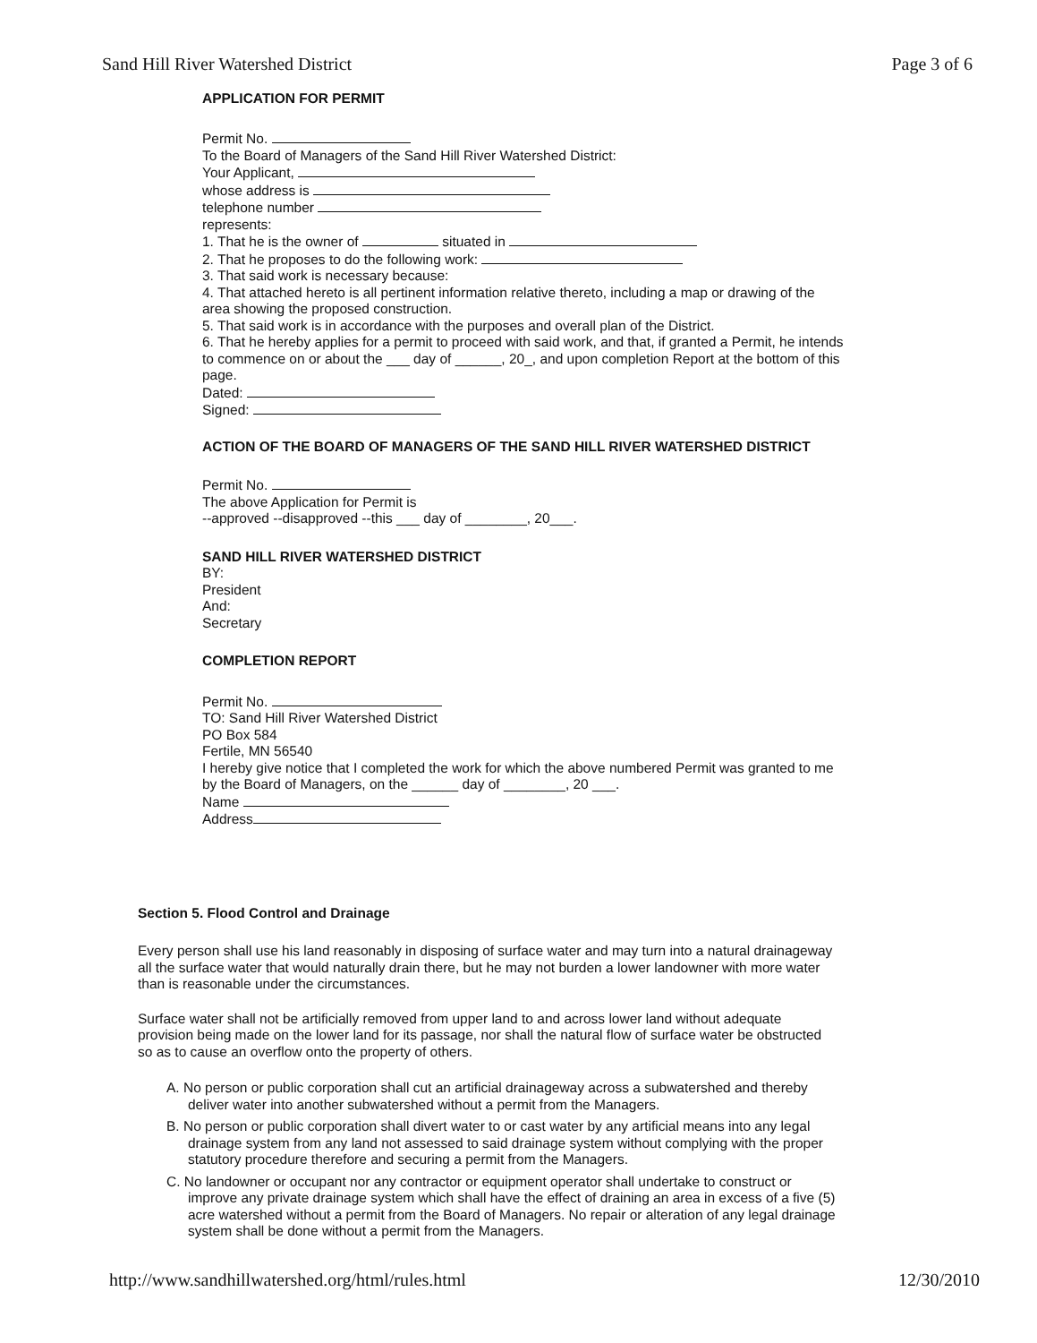Sand Hill River Watershed District Page 3 of 6
APPLICATION FOR PERMIT
Permit No.
To the Board of Managers of the Sand Hill River Watershed District:
Your Applicant,
whose address is
telephone number
represents:
1. That he is the owner of situated in
2. That he proposes to do the following work:
3. That said work is necessary because:
4. That attached hereto is all pertinent information relative thereto, including a map or drawing of the area showing the proposed construction.
5. That said work is in accordance with the purposes and overall plan of the District.
6. That he hereby applies for a permit to proceed with said work, and that, if granted a Permit, he intends to commence on or about the ___ day of ______, 20_, and upon completion Report at the bottom of this page.
Dated:
Signed:
ACTION OF THE BOARD OF MANAGERS OF THE SAND HILL RIVER WATERSHED DISTRICT
Permit No.
The above Application for Permit is
--approved --disapproved --this ___ day of ________, 20___.
SAND HILL RIVER WATERSHED DISTRICT
BY:
President
And:
Secretary
COMPLETION REPORT
Permit No.
TO: Sand Hill River Watershed District
PO Box 584
Fertile, MN 56540
I hereby give notice that I completed the work for which the above numbered Permit was granted to me by the Board of Managers, on the ______ day of ________, 20 ___.
Name
Address
Section 5. Flood Control and Drainage
Every person shall use his land reasonably in disposing of surface water and may turn into a natural drainageway all the surface water that would naturally drain there, but he may not burden a lower landowner with more water than is reasonable under the circumstances.
Surface water shall not be artificially removed from upper land to and across lower land without adequate provision being made on the lower land for its passage, nor shall the natural flow of surface water be obstructed so as to cause an overflow onto the property of others.
A. No person or public corporation shall cut an artificial drainageway across a subwatershed and thereby deliver water into another subwatershed without a permit from the Managers.
B. No person or public corporation shall divert water to or cast water by any artificial means into any legal drainage system from any land not assessed to said drainage system without complying with the proper statutory procedure therefore and securing a permit from the Managers.
C. No landowner or occupant nor any contractor or equipment operator shall undertake to construct or improve any private drainage system which shall have the effect of draining an area in excess of a five (5) acre watershed without a permit from the Board of Managers. No repair or alteration of any legal drainage system shall be done without a permit from the Managers.
http://www.sandhillwatershed.org/html/rules.html 12/30/2010